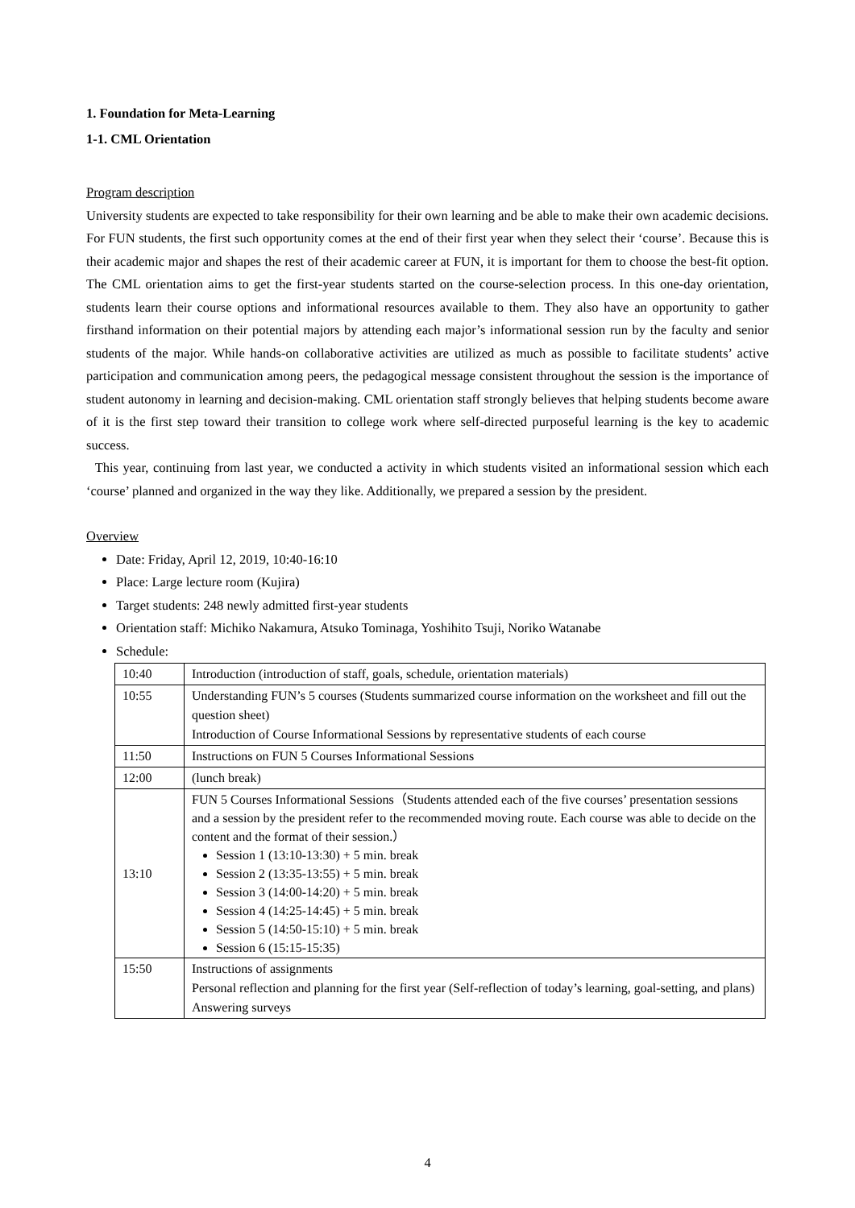1. Foundation for Meta-Learning
1-1. CML Orientation
Program description
University students are expected to take responsibility for their own learning and be able to make their own academic decisions. For FUN students, the first such opportunity comes at the end of their first year when they select their ‘course’. Because this is their academic major and shapes the rest of their academic career at FUN, it is important for them to choose the best-fit option. The CML orientation aims to get the first-year students started on the course-selection process. In this one-day orientation, students learn their course options and informational resources available to them. They also have an opportunity to gather firsthand information on their potential majors by attending each major’s informational session run by the faculty and senior students of the major. While hands-on collaborative activities are utilized as much as possible to facilitate students’ active participation and communication among peers, the pedagogical message consistent throughout the session is the importance of student autonomy in learning and decision-making. CML orientation staff strongly believes that helping students become aware of it is the first step toward their transition to college work where self-directed purposeful learning is the key to academic success.
This year, continuing from last year, we conducted a activity in which students visited an informational session which each ‘course’ planned and organized in the way they like. Additionally, we prepared a session by the president.
Overview
Date: Friday, April 12, 2019, 10:40-16:10
Place: Large lecture room (Kujira)
Target students: 248 newly admitted first-year students
Orientation staff: Michiko Nakamura, Atsuko Tominaga, Yoshihito Tsuji, Noriko Watanabe
Schedule:
| 10:40 | Introduction (introduction of staff, goals, schedule, orientation materials) |
| 10:55 | Understanding FUN’s 5 courses (Students summarized course information on the worksheet and fill out the question sheet) Introduction of Course Informational Sessions by representative students of each course |
| 11:50 | Instructions on FUN 5 Courses Informational Sessions |
| 12:00 | (lunch break) |
| 13:10 | FUN 5 Courses Informational Sessions（Students attended each of the five courses’ presentation sessions and a session by the president refer to the recommended moving route. Each course was able to decide on the content and the format of their session.） Session 1 (13:10-13:30) + 5 min. break Session 2 (13:35-13:55) + 5 min. break Session 3 (14:00-14:20) + 5 min. break Session 4 (14:25-14:45) + 5 min. break Session 5 (14:50-15:10) + 5 min. break Session 6 (15:15-15:35) |
| 15:50 | Instructions of assignments Personal reflection and planning for the first year (Self-reflection of today’s learning, goal-setting, and plans) Answering surveys |
4